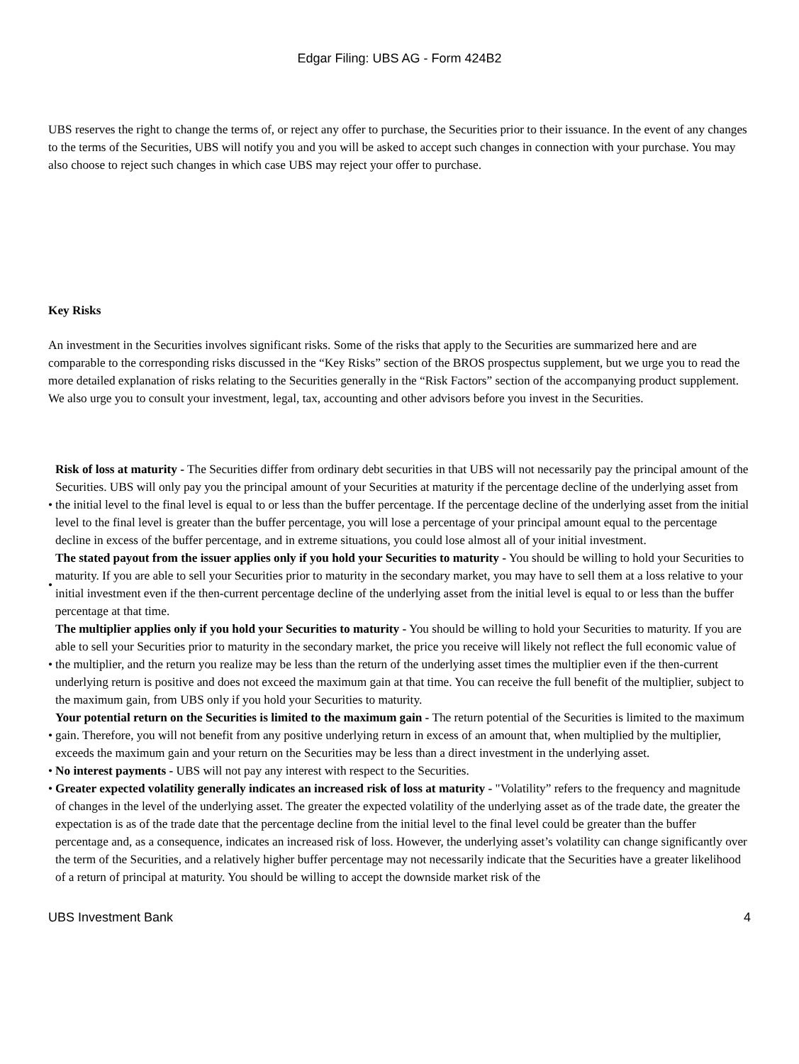Edgar Filing: UBS AG - Form 424B2
UBS reserves the right to change the terms of, or reject any offer to purchase, the Securities prior to their issuance. In the event of any changes to the terms of the Securities, UBS will notify you and you will be asked to accept such changes in connection with your purchase. You may also choose to reject such changes in which case UBS may reject your offer to purchase.
Key Risks
An investment in the Securities involves significant risks. Some of the risks that apply to the Securities are summarized here and are comparable to the corresponding risks discussed in the “Key Risks” section of the BROS prospectus supplement, but we urge you to read the more detailed explanation of risks relating to the Securities generally in the “Risk Factors” section of the accompanying product supplement. We also urge you to consult your investment, legal, tax, accounting and other advisors before you invest in the Securities.
• Risk of loss at maturity - The Securities differ from ordinary debt securities in that UBS will not necessarily pay the principal amount of the Securities. UBS will only pay you the principal amount of your Securities at maturity if the percentage decline of the underlying asset from the initial level to the final level is equal to or less than the buffer percentage. If the percentage decline of the underlying asset from the initial level to the final level is greater than the buffer percentage, you will lose a percentage of your principal amount equal to the percentage decline in excess of the buffer percentage, and in extreme situations, you could lose almost all of your initial investment.
• The stated payout from the issuer applies only if you hold your Securities to maturity - You should be willing to hold your Securities to maturity. If you are able to sell your Securities prior to maturity in the secondary market, you may have to sell them at a loss relative to your initial investment even if the then-current percentage decline of the underlying asset from the initial level is equal to or less than the buffer percentage at that time.
• The multiplier applies only if you hold your Securities to maturity - You should be willing to hold your Securities to maturity. If you are able to sell your Securities prior to maturity in the secondary market, the price you receive will likely not reflect the full economic value of the multiplier, and the return you realize may be less than the return of the underlying asset times the multiplier even if the then-current underlying return is positive and does not exceed the maximum gain at that time. You can receive the full benefit of the multiplier, subject to the maximum gain, from UBS only if you hold your Securities to maturity.
• Your potential return on the Securities is limited to the maximum gain - The return potential of the Securities is limited to the maximum gain. Therefore, you will not benefit from any positive underlying return in excess of an amount that, when multiplied by the multiplier, exceeds the maximum gain and your return on the Securities may be less than a direct investment in the underlying asset.
• No interest payments - UBS will not pay any interest with respect to the Securities.
• Greater expected volatility generally indicates an increased risk of loss at maturity - "Volatility” refers to the frequency and magnitude of changes in the level of the underlying asset. The greater the expected volatility of the underlying asset as of the trade date, the greater the expectation is as of the trade date that the percentage decline from the initial level to the final level could be greater than the buffer percentage and, as a consequence, indicates an increased risk of loss. However, the underlying asset’s volatility can change significantly over the term of the Securities, and a relatively higher buffer percentage may not necessarily indicate that the Securities have a greater likelihood of a return of principal at maturity. You should be willing to accept the downside market risk of the
UBS Investment Bank 4